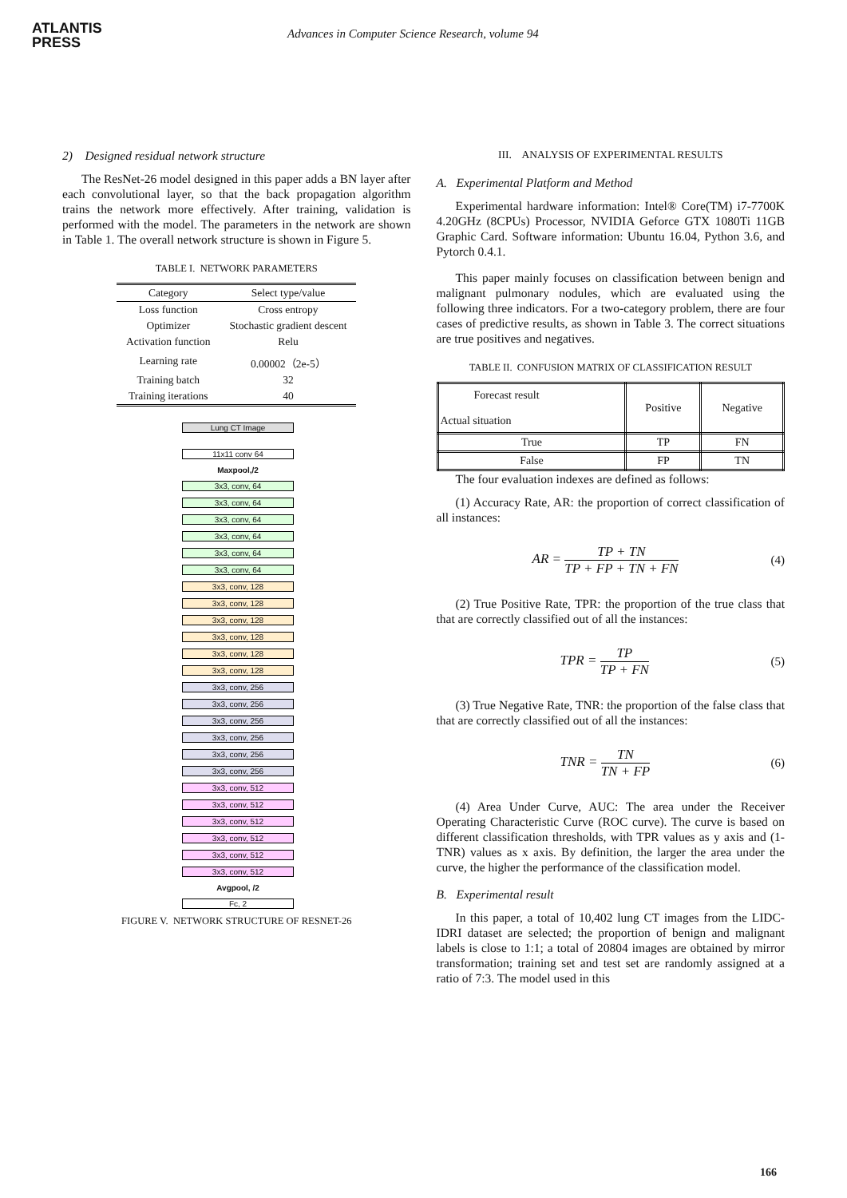ATLANTIS
PRESS
Advances in Computer Science Research, volume 94
2) Designed residual network structure
The ResNet-26 model designed in this paper adds a BN layer after each convolutional layer, so that the back propagation algorithm trains the network more effectively. After training, validation is performed with the model. The parameters in the network are shown in Table 1. The overall network structure is shown in Figure 5.
TABLE I. NETWORK PARAMETERS
| Category | Select type/value |
| --- | --- |
| Loss function | Cross entropy |
| Optimizer | Stochastic gradient descent |
| Activation function | Relu |
| Learning rate | 0.00002（2e-5） |
| Training batch | 32 |
| Training iterations | 40 |
Lung CT Image
11x11 conv 64
Maxpool,/2
3x3, conv, 64
3x3, conv, 64
3x3, conv, 64
3x3, conv, 64
3x3, conv, 64
3x3, conv, 64
3x3, conv, 128
3x3, conv, 128
3x3, conv, 128
3x3, conv, 128
3x3, conv, 128
3x3, conv, 128
3x3, conv, 256
3x3, conv, 256
3x3, conv, 256
3x3, conv, 256
3x3, conv, 256
3x3, conv, 256
3x3, conv, 512
3x3, conv, 512
3x3, conv, 512
3x3, conv, 512
3x3, conv, 512
3x3, conv, 512
Avgpool, /2
Fc, 2
FIGURE V. NETWORK STRUCTURE OF RESNET-26
III. ANALYSIS OF EXPERIMENTAL RESULTS
A. Experimental Platform and Method
Experimental hardware information: Intel® Core(TM) i7-7700K 4.20GHz (8CPUs) Processor, NVIDIA Geforce GTX 1080Ti 11GB Graphic Card. Software information: Ubuntu 16.04, Python 3.6, and Pytorch 0.4.1.
This paper mainly focuses on classification between benign and malignant pulmonary nodules, which are evaluated using the following three indicators. For a two-category problem, there are four cases of predictive results, as shown in Table 3. The correct situations are true positives and negatives.
TABLE II. CONFUSION MATRIX OF CLASSIFICATION RESULT
| Forecast result Actual situation | Positive | Negative |
| True | TP | FN |
| False | FP | TN |
The four evaluation indexes are defined as follows:
(1) Accuracy Rate, AR: the proportion of correct classification of all instances:
AR = TP + TN TP + FP + TN + FN (4)
(2) True Positive Rate, TPR: the proportion of the true class that that are correctly classified out of all the instances:
TPR = TP TP + FN (5)
(3) True Negative Rate, TNR: the proportion of the false class that that are correctly classified out of all the instances:
TNR = TN TN + FP (6)
(4) Area Under Curve, AUC: The area under the Receiver Operating Characteristic Curve (ROC curve). The curve is based on different classification thresholds, with TPR values as y axis and (1-TNR) values as x axis. By definition, the larger the area under the curve, the higher the performance of the classification model.
B. Experimental result
In this paper, a total of 10,402 lung CT images from the LIDC-IDRI dataset are selected; the proportion of benign and malignant labels is close to 1:1; a total of 20804 images are obtained by mirror transformation; training set and test set are randomly assigned at a ratio of 7:3. The model used in this
166